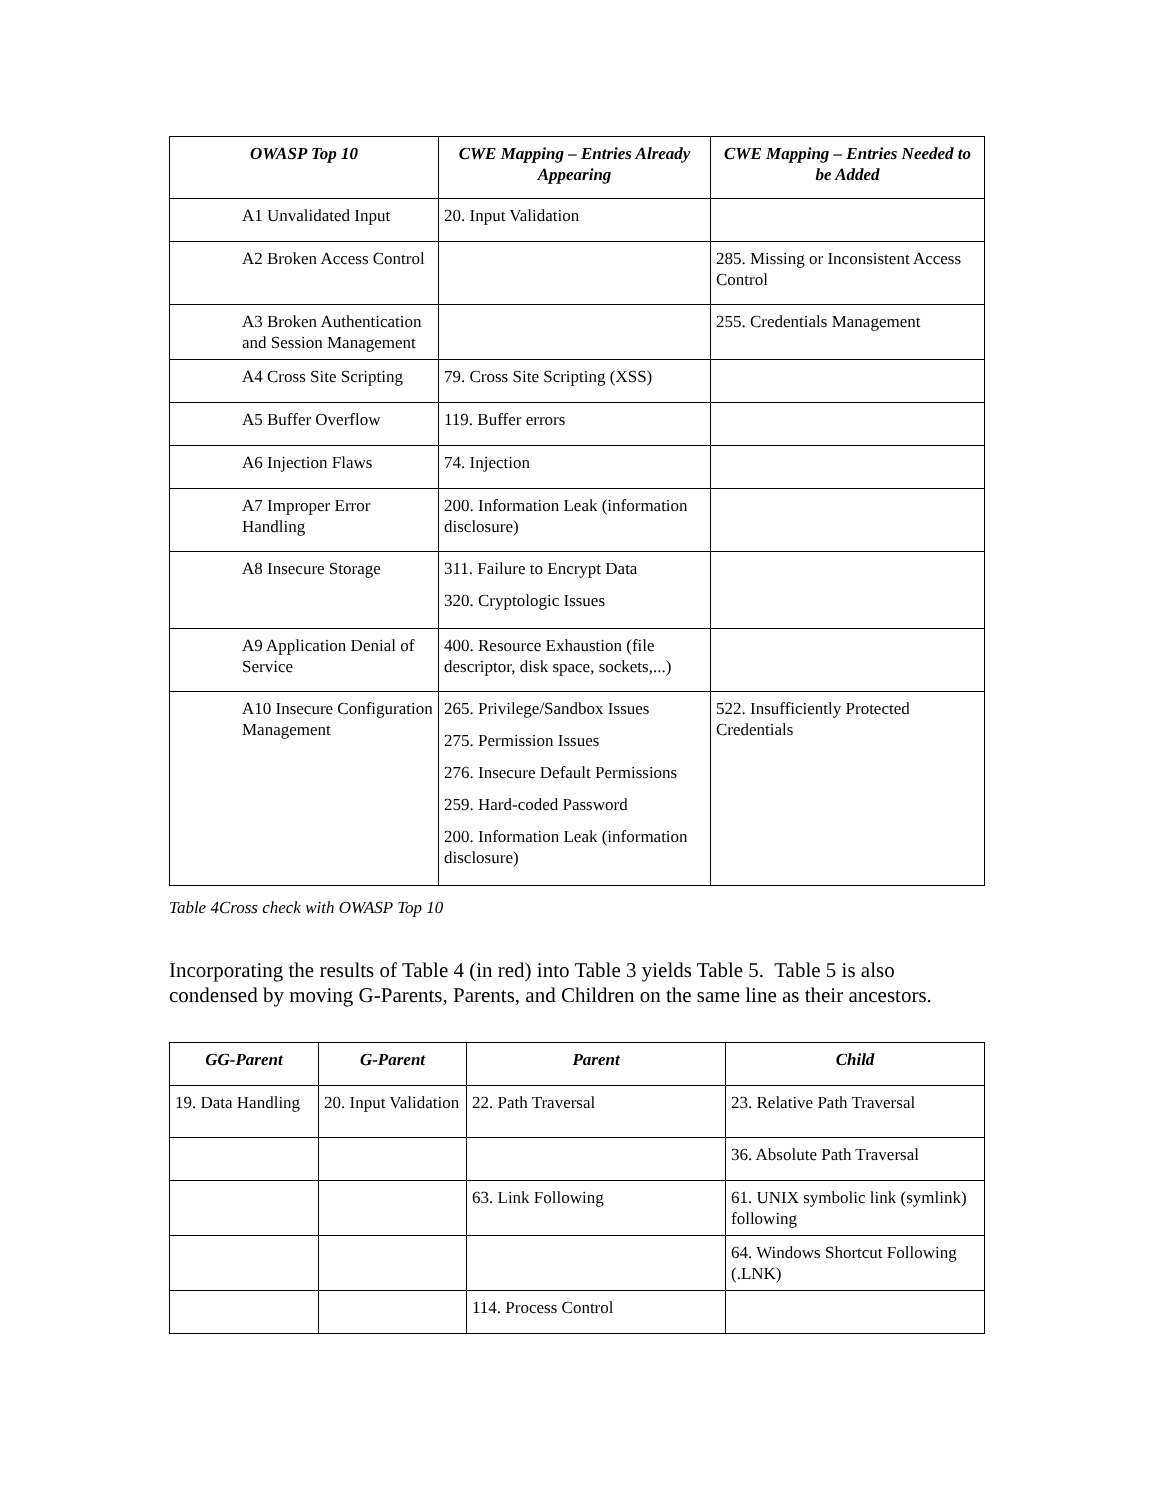| OWASP Top 10 | CWE Mapping – Entries Already Appearing | CWE Mapping – Entries Needed to be Added |
| --- | --- | --- |
| A1 Unvalidated Input | 20. Input Validation | |
| A2 Broken Access Control | | 285. Missing or Inconsistent Access Control |
| A3 Broken Authentication and Session Management | | 255. Credentials Management |
| A4 Cross Site Scripting | 79. Cross Site Scripting (XSS) | |
| A5 Buffer Overflow | 119. Buffer errors | |
| A6 Injection Flaws | 74. Injection | |
| A7 Improper Error Handling | 200. Information Leak (information disclosure) | |
| A8 Insecure Storage | 311. Failure to Encrypt Data 320. Cryptologic Issues | |
| A9 Application Denial of Service | 400. Resource Exhaustion (file descriptor, disk space, sockets,...) | |
| A10 Insecure Configuration Management | 265. Privilege/Sandbox Issues 275. Permission Issues 276. Insecure Default Permissions 259. Hard-coded Password 200. Information Leak (information disclosure) | 522. Insufficiently Protected Credentials |
Table 4Cross check with OWASP Top 10
Incorporating the results of Table 4 (in red) into Table 3 yields Table 5. Table 5 is also condensed by moving G-Parents, Parents, and Children on the same line as their ancestors.
| GG-Parent | G-Parent | Parent | Child |
| --- | --- | --- | --- |
| 19. Data Handling | 20. Input Validation | 22. Path Traversal | 23. Relative Path Traversal |
| | | | 36. Absolute Path Traversal |
| | | 63. Link Following | 61. UNIX symbolic link (symlink) following |
| | | | 64. Windows Shortcut Following (.LNK) |
| | | 114. Process Control | |